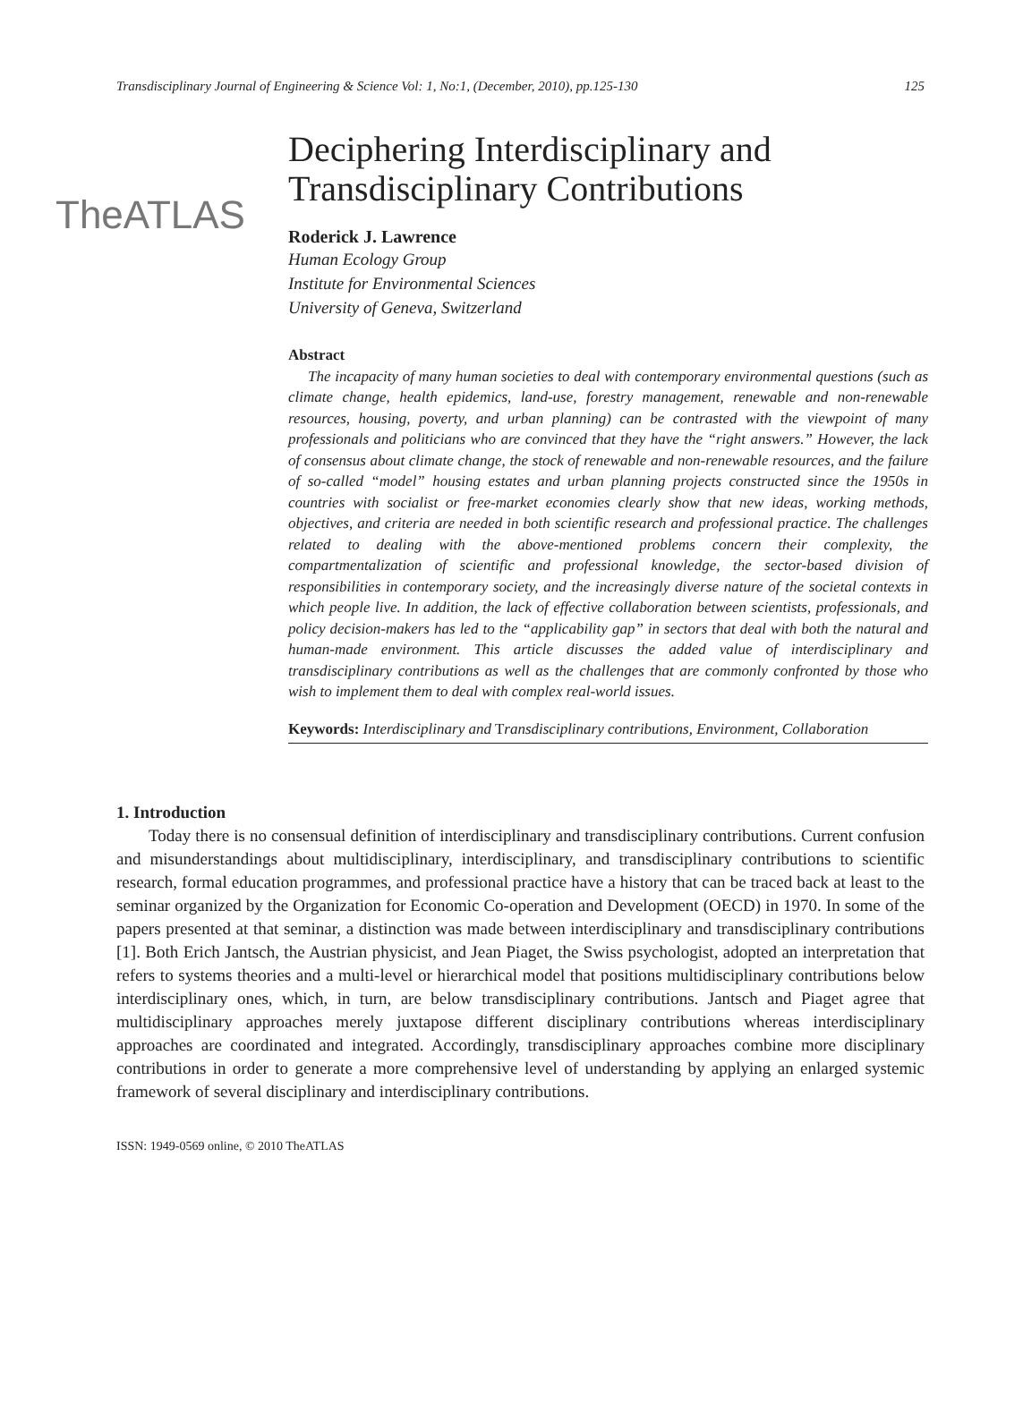Transdisciplinary Journal of Engineering & Science Vol: 1, No:1, (December, 2010), pp.125-130 125
TheATLAS
Deciphering Interdisciplinary and Transdisciplinary Contributions
Roderick J. Lawrence
Human Ecology Group
Institute for Environmental Sciences
University of Geneva, Switzerland
Abstract
The incapacity of many human societies to deal with contemporary environmental questions (such as climate change, health epidemics, land-use, forestry management, renewable and non-renewable resources, housing, poverty, and urban planning) can be contrasted with the viewpoint of many professionals and politicians who are convinced that they have the “right answers.” However, the lack of consensus about climate change, the stock of renewable and non-renewable resources, and the failure of so-called “model” housing estates and urban planning projects constructed since the 1950s in countries with socialist or free-market economies clearly show that new ideas, working methods, objectives, and criteria are needed in both scientific research and professional practice. The challenges related to dealing with the above-mentioned problems concern their complexity, the compartmentalization of scientific and professional knowledge, the sector-based division of responsibilities in contemporary society, and the increasingly diverse nature of the societal contexts in which people live. In addition, the lack of effective collaboration between scientists, professionals, and policy decision-makers has led to the “applicability gap” in sectors that deal with both the natural and human-made environment. This article discusses the added value of interdisciplinary and transdisciplinary contributions as well as the challenges that are commonly confronted by those who wish to implement them to deal with complex real-world issues.
Keywords: Interdisciplinary and Transdisciplinary contributions, Environment, Collaboration
1. Introduction
Today there is no consensual definition of interdisciplinary and transdisciplinary contributions. Current confusion and misunderstandings about multidisciplinary, interdisciplinary, and transdisciplinary contributions to scientific research, formal education programmes, and professional practice have a history that can be traced back at least to the seminar organized by the Organization for Economic Co-operation and Development (OECD) in 1970. In some of the papers presented at that seminar, a distinction was made between interdisciplinary and transdisciplinary contributions [1]. Both Erich Jantsch, the Austrian physicist, and Jean Piaget, the Swiss psychologist, adopted an interpretation that refers to systems theories and a multi-level or hierarchical model that positions multidisciplinary contributions below interdisciplinary ones, which, in turn, are below transdisciplinary contributions. Jantsch and Piaget agree that multidisciplinary approaches merely juxtapose different disciplinary contributions whereas interdisciplinary approaches are coordinated and integrated. Accordingly, transdisciplinary approaches combine more disciplinary contributions in order to generate a more comprehensive level of understanding by applying an enlarged systemic framework of several disciplinary and interdisciplinary contributions.
ISSN: 1949-0569 online, © 2010 TheATLAS